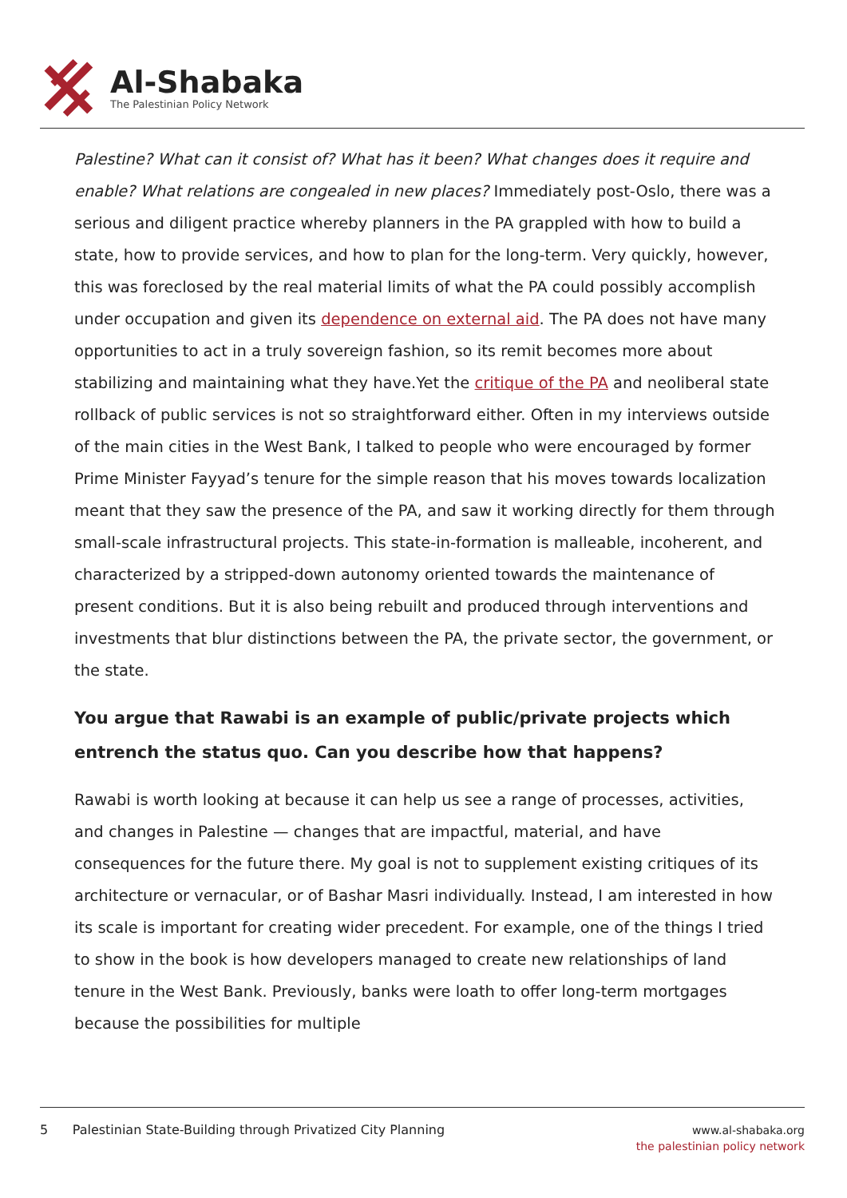Al-Shabaka
The Palestinian Policy Network
Palestine? What can it consist of? What has it been? What changes does it require and enable? What relations are congealed in new places? Immediately post-Oslo, there was a serious and diligent practice whereby planners in the PA grappled with how to build a state, how to provide services, and how to plan for the long-term. Very quickly, however, this was foreclosed by the real material limits of what the PA could possibly accomplish under occupation and given its dependence on external aid. The PA does not have many opportunities to act in a truly sovereign fashion, so its remit becomes more about stabilizing and maintaining what they have.Yet the critique of the PA and neoliberal state rollback of public services is not so straightforward either. Often in my interviews outside of the main cities in the West Bank, I talked to people who were encouraged by former Prime Minister Fayyad’s tenure for the simple reason that his moves towards localization meant that they saw the presence of the PA, and saw it working directly for them through small-scale infrastructural projects. This state-in-formation is malleable, incoherent, and characterized by a stripped-down autonomy oriented towards the maintenance of present conditions. But it is also being rebuilt and produced through interventions and investments that blur distinctions between the PA, the private sector, the government, or the state.
You argue that Rawabi is an example of public/private projects which entrench the status quo. Can you describe how that happens?
Rawabi is worth looking at because it can help us see a range of processes, activities, and changes in Palestine — changes that are impactful, material, and have consequences for the future there. My goal is not to supplement existing critiques of its architecture or vernacular, or of Bashar Masri individually. Instead, I am interested in how its scale is important for creating wider precedent. For example, one of the things I tried to show in the book is how developers managed to create new relationships of land tenure in the West Bank. Previously, banks were loath to offer long-term mortgages because the possibilities for multiple
5 Palestinian State-Building through Privatized City Planning
www.al-shabaka.org
the palestinian policy network